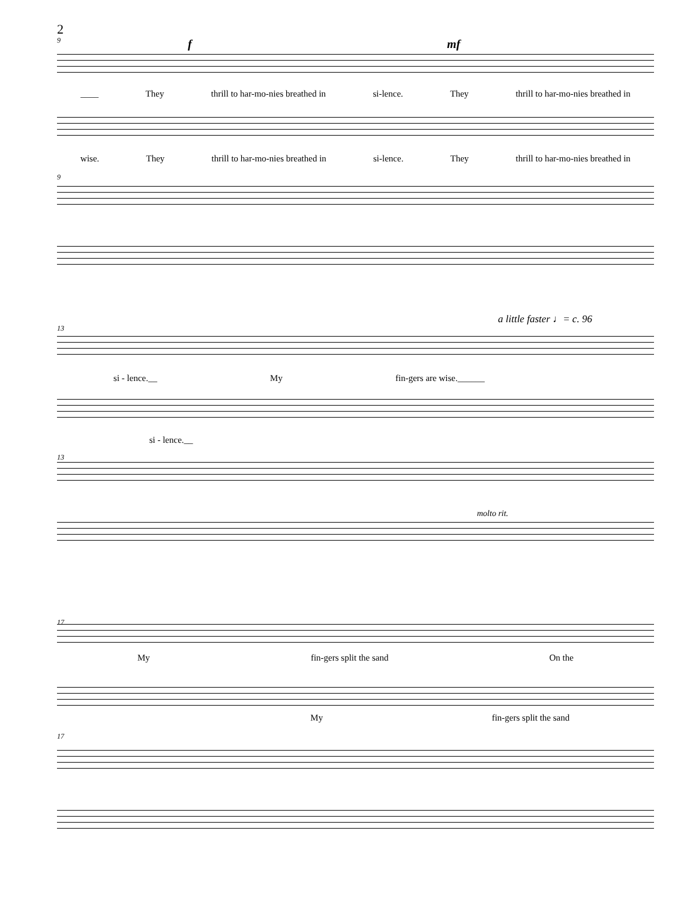2
9 f mf
____ They thrill to har-mo-nies breathed in si-lence. They thrill to har-mo-nies breathed in
wise. They thrill to har-mo-nies breathed in si-lence. They thrill to har-mo-nies breathed in
9
a little faster ♩= c. 96
13
si - lence.__ My fin-gers are wise.______
si - lence.__
13
molto rit.
17
My fin-gers split the sand On the
My fin-gers split the sand
17